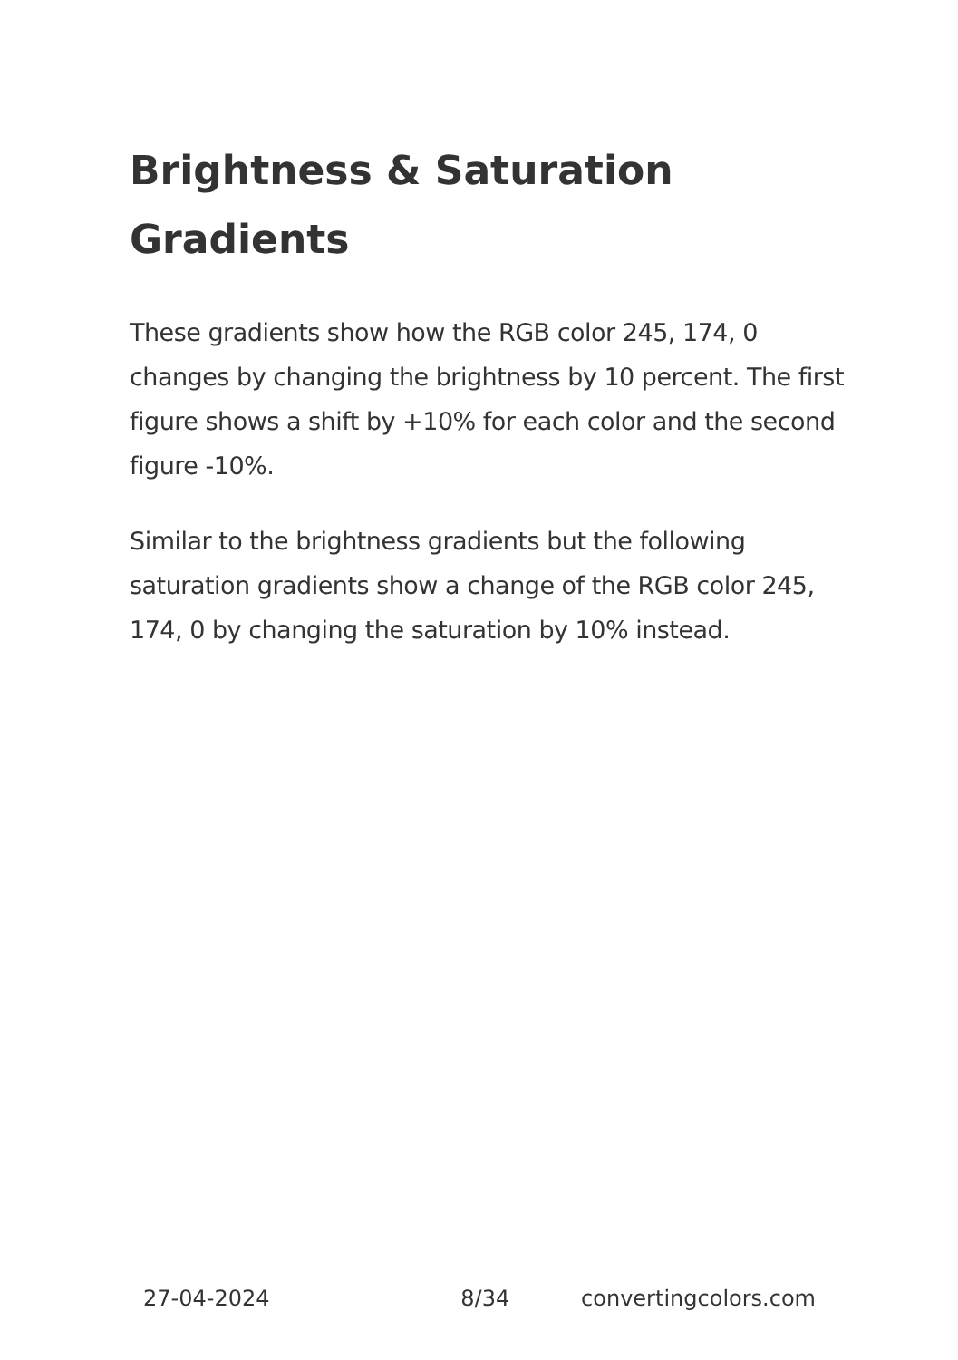Brightness & Saturation Gradients
These gradients show how the RGB color 245, 174, 0 changes by changing the brightness by 10 percent. The first figure shows a shift by +10% for each color and the second figure -10%.
Similar to the brightness gradients but the following saturation gradients show a change of the RGB color 245, 174, 0 by changing the saturation by 10% instead.
27-04-2024 8/34 convertingcolors.com